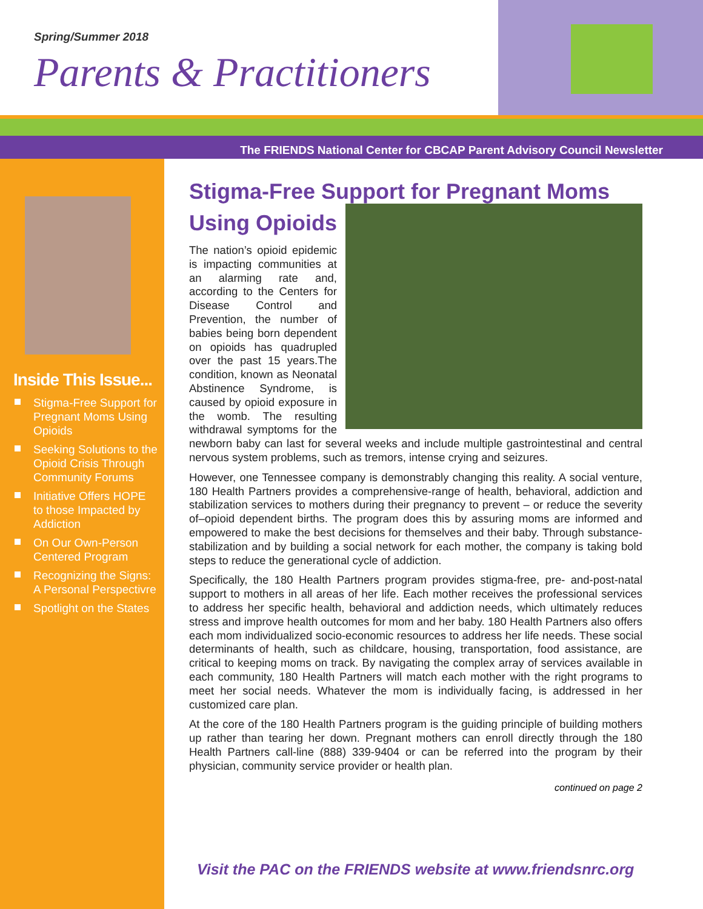Spring/Summer 2018
Parents & Practitioners
The FRIENDS National Center for CBCAP Parent Advisory Council Newsletter
Inside This Issue...
Stigma-Free Support for Pregnant Moms Using Opioids
Seeking Solutions to the Opioid Crisis Through Community Forums
Initiative Offers HOPE to those Impacted by Addiction
On Our Own-Person Centered Program
Recognizing the Signs: A Personal Perspectivre
Spotlight on the States
Stigma-Free Support for Pregnant Moms Using Opioids
The nation’s opioid epidemic is impacting communities at an alarming rate and, according to the Centers for Disease Control and Prevention, the number of babies being born dependent on opioids has quadrupled over the past 15 years.The condition, known as Neonatal Abstinence Syndrome, is caused by opioid exposure in the womb. The resulting withdrawal symptoms for the newborn baby can last for several weeks and include multiple gastrointestinal and central nervous system problems, such as tremors, intense crying and seizures.
However, one Tennessee company is demonstrably changing this reality. A social venture, 180 Health Partners provides a comprehensive-range of health, behavioral, addiction and stabilization services to mothers during their pregnancy to prevent – or reduce the severity of–opioid dependent births. The program does this by assuring moms are informed and empowered to make the best decisions for themselves and their baby. Through substance-stabilization and by building a social network for each mother, the company is taking bold steps to reduce the generational cycle of addiction.
Specifically, the 180 Health Partners program provides stigma-free, pre- and-post-natal support to mothers in all areas of her life. Each mother receives the professional services to address her specific health, behavioral and addiction needs, which ultimately reduces stress and improve health outcomes for mom and her baby. 180 Health Partners also offers each mom individualized socio-economic resources to address her life needs. These social determinants of health, such as childcare, housing, transportation, food assistance, are critical to keeping moms on track. By navigating the complex array of services available in each community, 180 Health Partners will match each mother with the right programs to meet her social needs. Whatever the mom is individually facing, is addressed in her customized care plan.
At the core of the 180 Health Partners program is the guiding principle of building mothers up rather than tearing her down. Pregnant mothers can enroll directly through the 180 Health Partners call-line (888) 339-9404 or can be referred into the program by their physician, community service provider or health plan.
continued on page 2
Visit the PAC on the FRIENDS website at www.friendsnrc.org